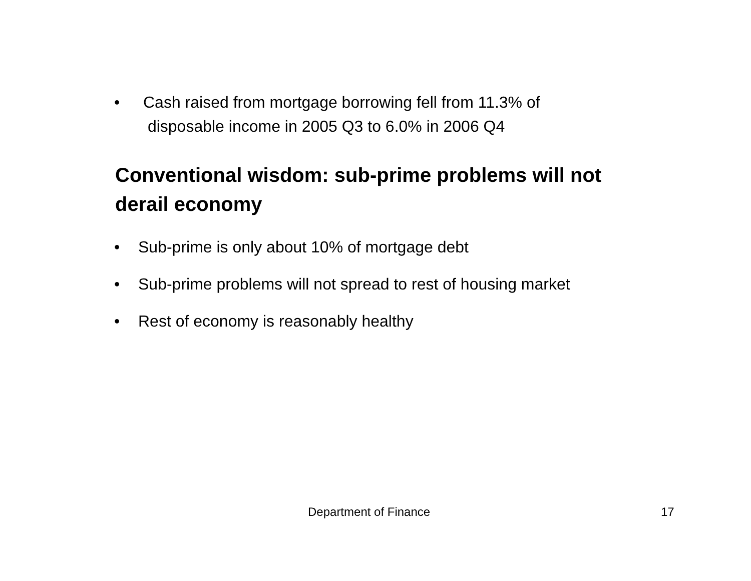• Cash raised from mortgage borrowing fell from 11.3% of
disposable income in 2005 Q3 to 6.0% in 2006 Q4
Conventional wisdom: sub-prime problems will not derail economy
• Sub-prime is only about 10% of mortgage debt
• Sub-prime problems will not spread to rest of housing market
• Rest of economy is reasonably healthy
Department of Finance 17